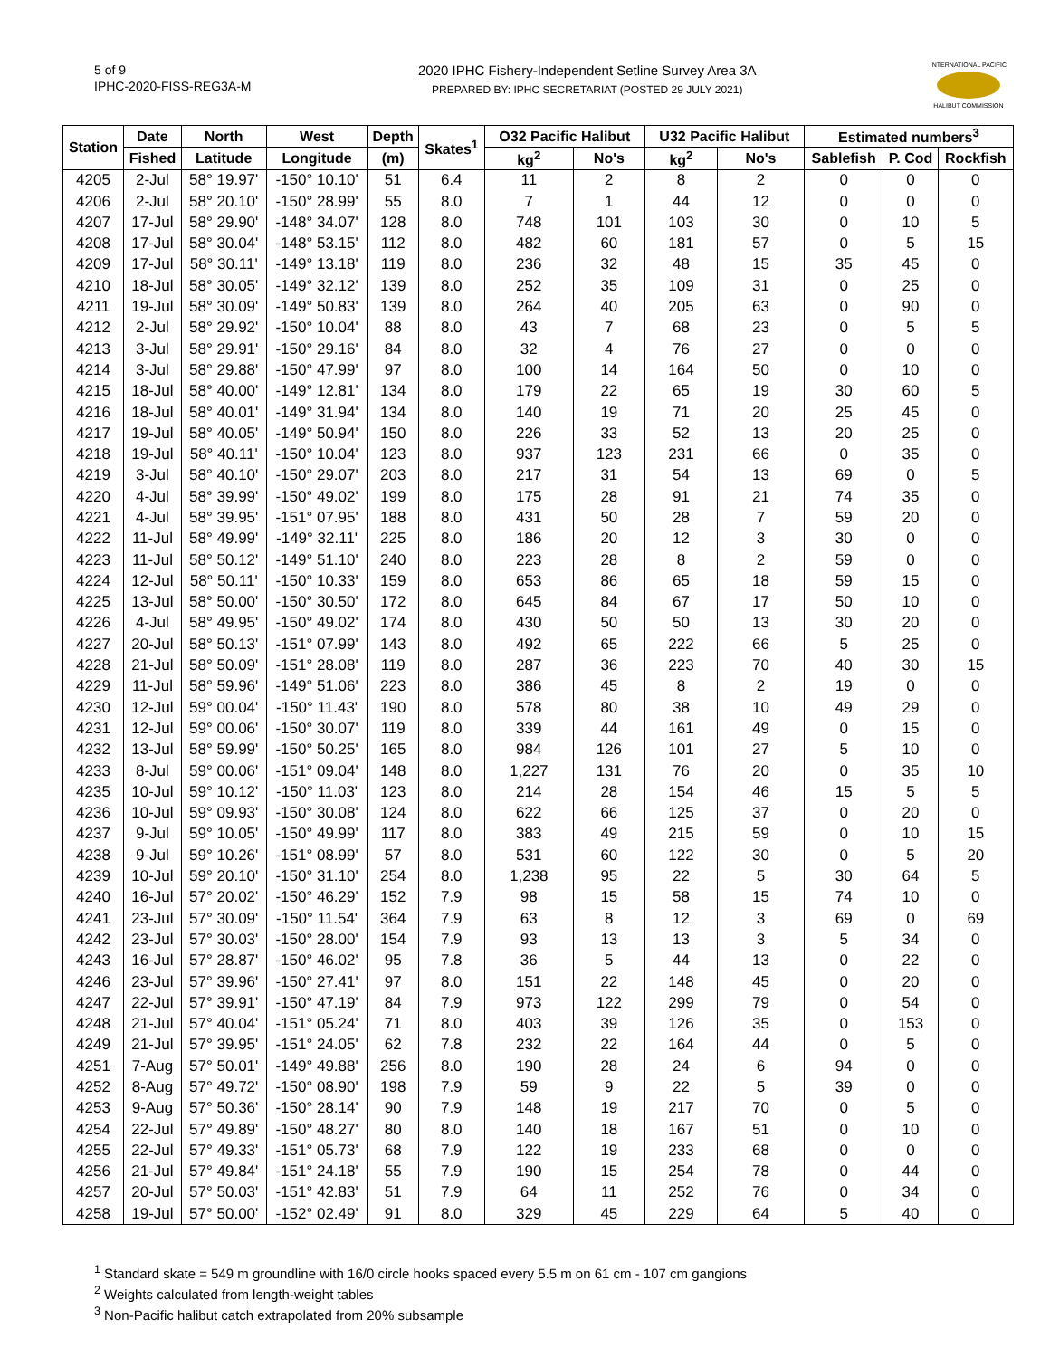5 of 9
IPHC-2020-FISS-REG3A-M
2020 IPHC Fishery-Independent Setline Survey Area 3A
PREPARED BY: IPHC SECRETARIAT (POSTED 29 JULY 2021)
INTERNATIONAL PACIFIC
HALIBUT COMMISSION
| Station | Date | North | West | Depth | Skates<sup>1</sup> | O32 Pacific Halibut | | U32 Pacific Halibut | | Estimated numbers<sup>3</sup> | | |
| --- | --- | --- | --- | --- | --- | --- | --- | --- | --- | --- | --- | --- |
| | Fished | Latitude | Longitude | (m) | | kg<sup>2</sup> | No's | kg<sup>2</sup> | No's | Sablefish | P. Cod | Rockfish |
| 4205 | 2-Jul | 58° 19.97' | -150° 10.10' | 51 | 6.4 | 11 | 2 | 8 | 2 | 0 | 0 | 0 |
| 4206 | 2-Jul | 58° 20.10' | -150° 28.99' | 55 | 8.0 | 7 | 1 | 44 | 12 | 0 | 0 | 0 |
| 4207 | 17-Jul | 58° 29.90' | -148° 34.07' | 128 | 8.0 | 748 | 101 | 103 | 30 | 0 | 10 | 5 |
| 4208 | 17-Jul | 58° 30.04' | -148° 53.15' | 112 | 8.0 | 482 | 60 | 181 | 57 | 0 | 5 | 15 |
| 4209 | 17-Jul | 58° 30.11' | -149° 13.18' | 119 | 8.0 | 236 | 32 | 48 | 15 | 35 | 45 | 0 |
| 4210 | 18-Jul | 58° 30.05' | -149° 32.12' | 139 | 8.0 | 252 | 35 | 109 | 31 | 0 | 25 | 0 |
| 4211 | 19-Jul | 58° 30.09' | -149° 50.83' | 139 | 8.0 | 264 | 40 | 205 | 63 | 0 | 90 | 0 |
| 4212 | 2-Jul | 58° 29.92' | -150° 10.04' | 88 | 8.0 | 43 | 7 | 68 | 23 | 0 | 5 | 5 |
| 4213 | 3-Jul | 58° 29.91' | -150° 29.16' | 84 | 8.0 | 32 | 4 | 76 | 27 | 0 | 0 | 0 |
| 4214 | 3-Jul | 58° 29.88' | -150° 47.99' | 97 | 8.0 | 100 | 14 | 164 | 50 | 0 | 10 | 0 |
| 4215 | 18-Jul | 58° 40.00' | -149° 12.81' | 134 | 8.0 | 179 | 22 | 65 | 19 | 30 | 60 | 5 |
| 4216 | 18-Jul | 58° 40.01' | -149° 31.94' | 134 | 8.0 | 140 | 19 | 71 | 20 | 25 | 45 | 0 |
| 4217 | 19-Jul | 58° 40.05' | -149° 50.94' | 150 | 8.0 | 226 | 33 | 52 | 13 | 20 | 25 | 0 |
| 4218 | 19-Jul | 58° 40.11' | -150° 10.04' | 123 | 8.0 | 937 | 123 | 231 | 66 | 0 | 35 | 0 |
| 4219 | 3-Jul | 58° 40.10' | -150° 29.07' | 203 | 8.0 | 217 | 31 | 54 | 13 | 69 | 0 | 5 |
| 4220 | 4-Jul | 58° 39.99' | -150° 49.02' | 199 | 8.0 | 175 | 28 | 91 | 21 | 74 | 35 | 0 |
| 4221 | 4-Jul | 58° 39.95' | -151° 07.95' | 188 | 8.0 | 431 | 50 | 28 | 7 | 59 | 20 | 0 |
| 4222 | 11-Jul | 58° 49.99' | -149° 32.11' | 225 | 8.0 | 186 | 20 | 12 | 3 | 30 | 0 | 0 |
| 4223 | 11-Jul | 58° 50.12' | -149° 51.10' | 240 | 8.0 | 223 | 28 | 8 | 2 | 59 | 0 | 0 |
| 4224 | 12-Jul | 58° 50.11' | -150° 10.33' | 159 | 8.0 | 653 | 86 | 65 | 18 | 59 | 15 | 0 |
| 4225 | 13-Jul | 58° 50.00' | -150° 30.50' | 172 | 8.0 | 645 | 84 | 67 | 17 | 50 | 10 | 0 |
| 4226 | 4-Jul | 58° 49.95' | -150° 49.02' | 174 | 8.0 | 430 | 50 | 50 | 13 | 30 | 20 | 0 |
| 4227 | 20-Jul | 58° 50.13' | -151° 07.99' | 143 | 8.0 | 492 | 65 | 222 | 66 | 5 | 25 | 0 |
| 4228 | 21-Jul | 58° 50.09' | -151° 28.08' | 119 | 8.0 | 287 | 36 | 223 | 70 | 40 | 30 | 15 |
| 4229 | 11-Jul | 58° 59.96' | -149° 51.06' | 223 | 8.0 | 386 | 45 | 8 | 2 | 19 | 0 | 0 |
| 4230 | 12-Jul | 59° 00.04' | -150° 11.43' | 190 | 8.0 | 578 | 80 | 38 | 10 | 49 | 29 | 0 |
| 4231 | 12-Jul | 59° 00.06' | -150° 30.07' | 119 | 8.0 | 339 | 44 | 161 | 49 | 0 | 15 | 0 |
| 4232 | 13-Jul | 58° 59.99' | -150° 50.25' | 165 | 8.0 | 984 | 126 | 101 | 27 | 5 | 10 | 0 |
| 4233 | 8-Jul | 59° 00.06' | -151° 09.04' | 148 | 8.0 | 1,227 | 131 | 76 | 20 | 0 | 35 | 10 |
| 4235 | 10-Jul | 59° 10.12' | -150° 11.03' | 123 | 8.0 | 214 | 28 | 154 | 46 | 15 | 5 | 5 |
| 4236 | 10-Jul | 59° 09.93' | -150° 30.08' | 124 | 8.0 | 622 | 66 | 125 | 37 | 0 | 20 | 0 |
| 4237 | 9-Jul | 59° 10.05' | -150° 49.99' | 117 | 8.0 | 383 | 49 | 215 | 59 | 0 | 10 | 15 |
| 4238 | 9-Jul | 59° 10.26' | -151° 08.99' | 57 | 8.0 | 531 | 60 | 122 | 30 | 0 | 5 | 20 |
| 4239 | 10-Jul | 59° 20.10' | -150° 31.10' | 254 | 8.0 | 1,238 | 95 | 22 | 5 | 30 | 64 | 5 |
| 4240 | 16-Jul | 57° 20.02' | -150° 46.29' | 152 | 7.9 | 98 | 15 | 58 | 15 | 74 | 10 | 0 |
| 4241 | 23-Jul | 57° 30.09' | -150° 11.54' | 364 | 7.9 | 63 | 8 | 12 | 3 | 69 | 0 | 69 |
| 4242 | 23-Jul | 57° 30.03' | -150° 28.00' | 154 | 7.9 | 93 | 13 | 13 | 3 | 5 | 34 | 0 |
| 4243 | 16-Jul | 57° 28.87' | -150° 46.02' | 95 | 7.8 | 36 | 5 | 44 | 13 | 0 | 22 | 0 |
| 4246 | 23-Jul | 57° 39.96' | -150° 27.41' | 97 | 8.0 | 151 | 22 | 148 | 45 | 0 | 20 | 0 |
| 4247 | 22-Jul | 57° 39.91' | -150° 47.19' | 84 | 7.9 | 973 | 122 | 299 | 79 | 0 | 54 | 0 |
| 4248 | 21-Jul | 57° 40.04' | -151° 05.24' | 71 | 8.0 | 403 | 39 | 126 | 35 | 0 | 153 | 0 |
| 4249 | 21-Jul | 57° 39.95' | -151° 24.05' | 62 | 7.8 | 232 | 22 | 164 | 44 | 0 | 5 | 0 |
| 4251 | 7-Aug | 57° 50.01' | -149° 49.88' | 256 | 8.0 | 190 | 28 | 24 | 6 | 94 | 0 | 0 |
| 4252 | 8-Aug | 57° 49.72' | -150° 08.90' | 198 | 7.9 | 59 | 9 | 22 | 5 | 39 | 0 | 0 |
| 4253 | 9-Aug | 57° 50.36' | -150° 28.14' | 90 | 7.9 | 148 | 19 | 217 | 70 | 0 | 5 | 0 |
| 4254 | 22-Jul | 57° 49.89' | -150° 48.27' | 80 | 8.0 | 140 | 18 | 167 | 51 | 0 | 10 | 0 |
| 4255 | 22-Jul | 57° 49.33' | -151° 05.73' | 68 | 7.9 | 122 | 19 | 233 | 68 | 0 | 0 | 0 |
| 4256 | 21-Jul | 57° 49.84' | -151° 24.18' | 55 | 7.9 | 190 | 15 | 254 | 78 | 0 | 44 | 0 |
| 4257 | 20-Jul | 57° 50.03' | -151° 42.83' | 51 | 7.9 | 64 | 11 | 252 | 76 | 0 | 34 | 0 |
| 4258 | 19-Jul | 57° 50.00' | -152° 02.49' | 91 | 8.0 | 329 | 45 | 229 | 64 | 5 | 40 | 0 |
<sup>1</sup> Standard skate = 549 m groundline with 16/0 circle hooks spaced every 5.5 m on 61 cm - 107 cm gangions
<sup>2</sup> Weights calculated from length-weight tables
<sup>3</sup> Non-Pacific halibut catch extrapolated from 20% subsample